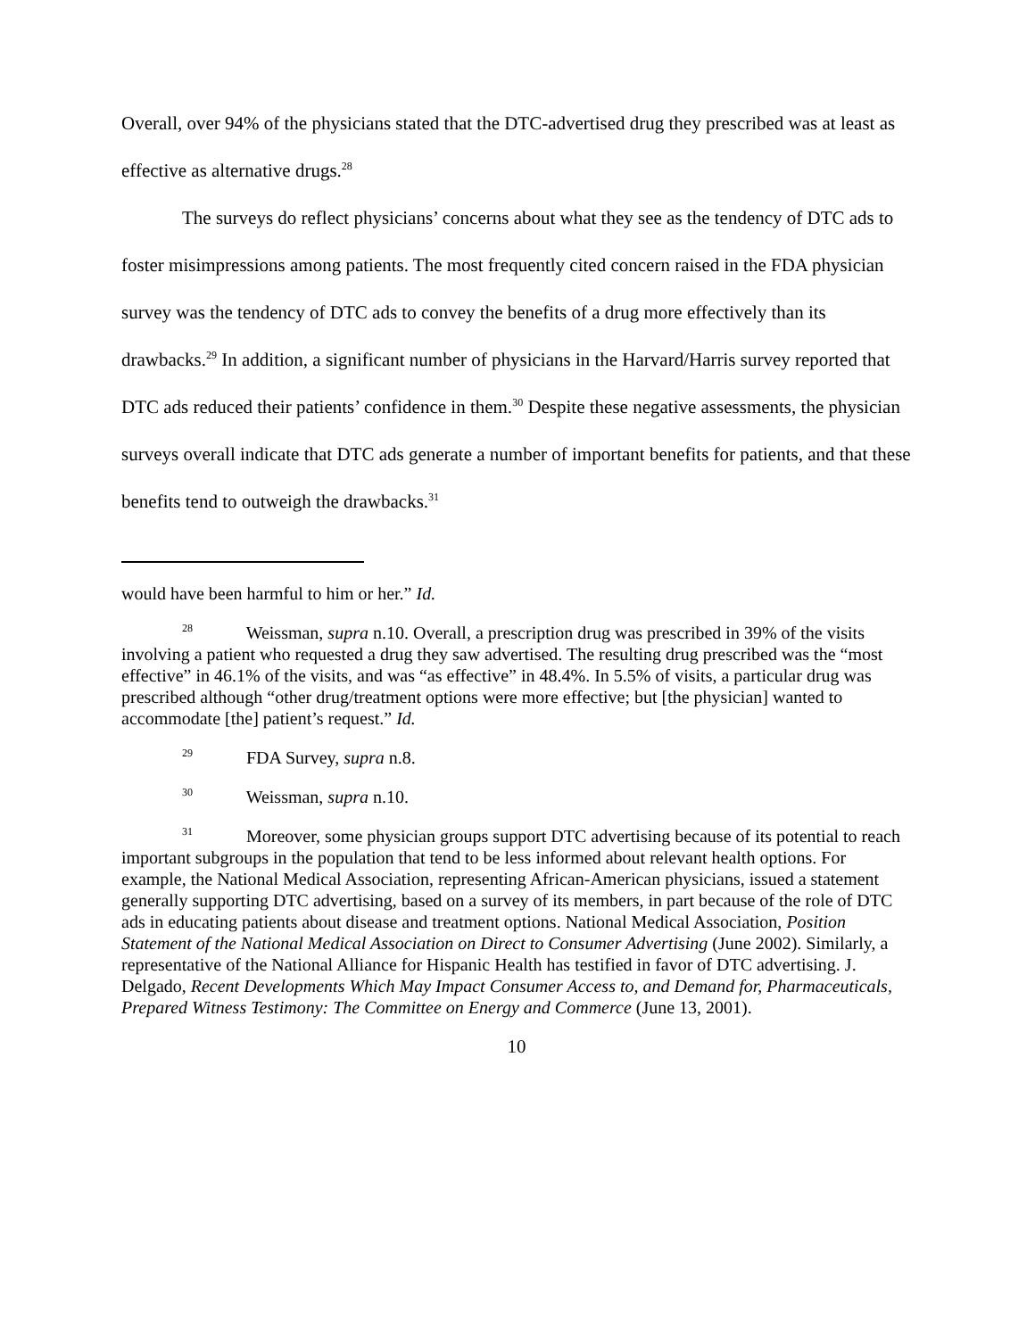Overall, over 94% of the physicians stated that the DTC-advertised drug they prescribed was at least as effective as alternative drugs.<sup>28</sup>
The surveys do reflect physicians’ concerns about what they see as the tendency of DTC ads to foster misimpressions among patients. The most frequently cited concern raised in the FDA physician survey was the tendency of DTC ads to convey the benefits of a drug more effectively than its drawbacks.<sup>29</sup> In addition, a significant number of physicians in the Harvard/Harris survey reported that DTC ads reduced their patients’ confidence in them.<sup>30</sup> Despite these negative assessments, the physician surveys overall indicate that DTC ads generate a number of important benefits for patients, and that these benefits tend to outweigh the drawbacks.<sup>31</sup>
would have been harmful to him or her.” Id.
<sup>28</sup> Weissman, supra n.10. Overall, a prescription drug was prescribed in 39% of the visits involving a patient who requested a drug they saw advertised. The resulting drug prescribed was the “most effective” in 46.1% of the visits, and was “as effective” in 48.4%. In 5.5% of visits, a particular drug was prescribed although “other drug/treatment options were more effective; but [the physician] wanted to accommodate [the] patient’s request.” Id.
<sup>29</sup> FDA Survey, supra n.8.
<sup>30</sup> Weissman, supra n.10.
<sup>31</sup> Moreover, some physician groups support DTC advertising because of its potential to reach important subgroups in the population that tend to be less informed about relevant health options. For example, the National Medical Association, representing African-American physicians, issued a statement generally supporting DTC advertising, based on a survey of its members, in part because of the role of DTC ads in educating patients about disease and treatment options. National Medical Association, Position Statement of the National Medical Association on Direct to Consumer Advertising (June 2002). Similarly, a representative of the National Alliance for Hispanic Health has testified in favor of DTC advertising. J. Delgado, Recent Developments Which May Impact Consumer Access to, and Demand for, Pharmaceuticals, Prepared Witness Testimony: The Committee on Energy and Commerce (June 13, 2001).
10